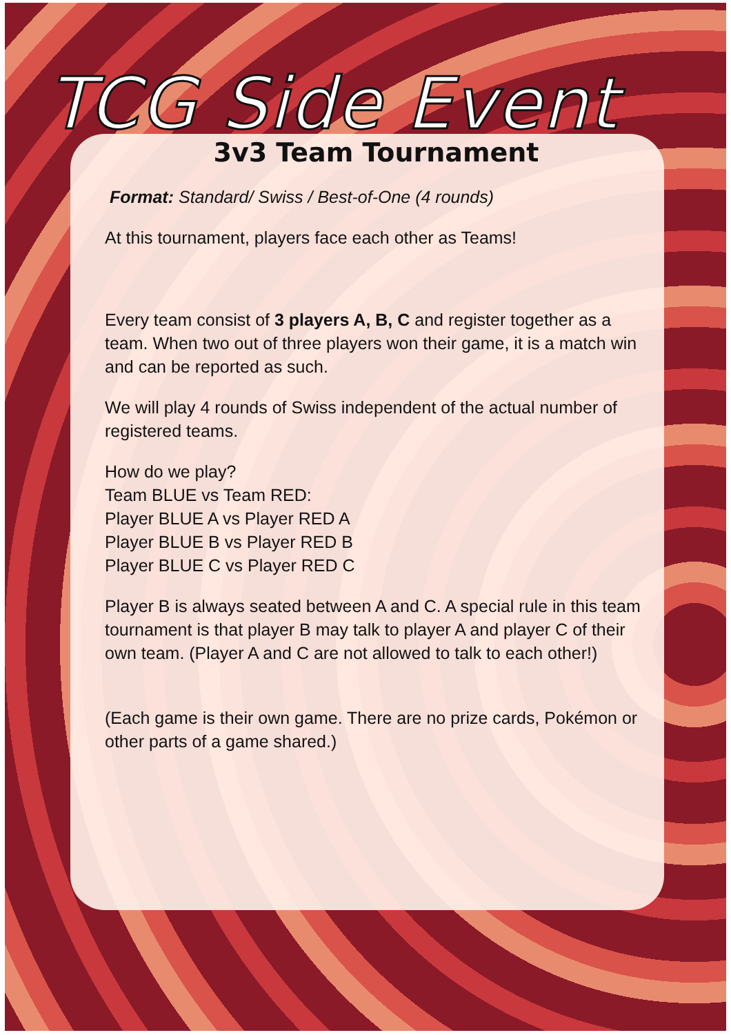TCG Side Event
3v3 Team Tournament
Format: Standard/ Swiss / Best-of-One (4 rounds)
At this tournament, players face each other as Teams!
Every team consist of 3 players A, B, C and register together as a team. When two out of three players won their game, it is a match win and can be reported as such.
We will play 4 rounds of Swiss independent of the actual number of registered teams.
How do we play?
Team BLUE vs Team RED:
Player BLUE A vs Player RED A
Player BLUE B vs Player RED B
Player BLUE C vs Player RED C
Player B is always seated between A and C. A special rule in this team tournament is that player B may talk to player A and player C of their own team. (Player A and C are not allowed to talk to each other!)
(Each game is their own game. There are no prize cards, Pokémon or other parts of a game shared.)